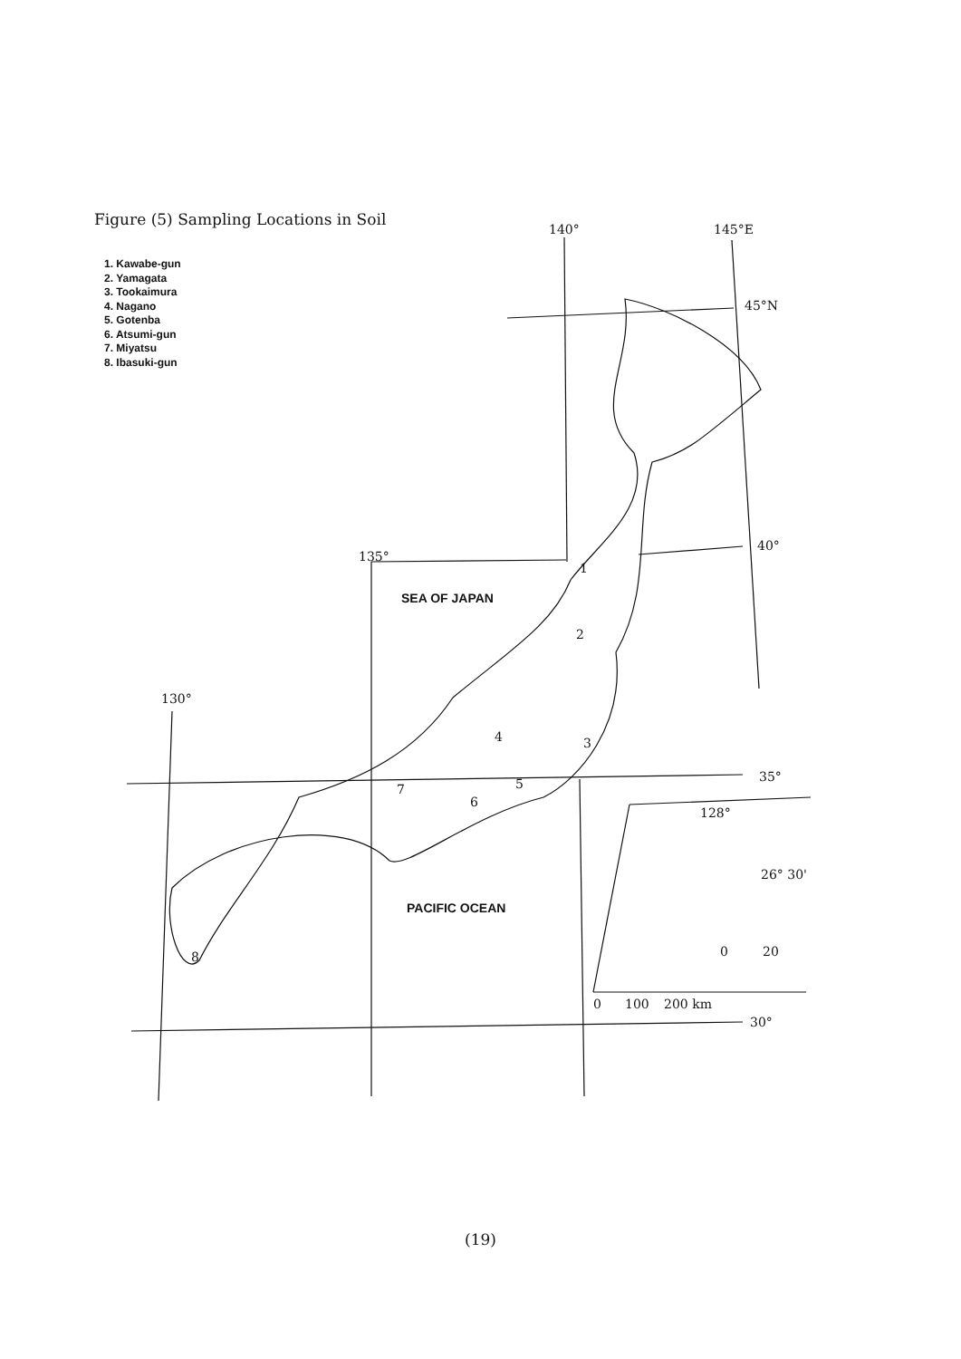140°
145°E
45°N
40°
135°
130°
35°
30°
128°
26° 30'
0
20
0
100
200 km
1
2
3
4
5
6
7
8
SEA OF JAPAN
PACIFIC OCEAN
Figure (5) Sampling Locations in Soil
1. Kawabe-gun
2. Yamagata
3. Tookaimura
4. Nagano
5. Gotenba
6. Atsumi-gun
7. Miyatsu
8. Ibasuki-gun
(19)